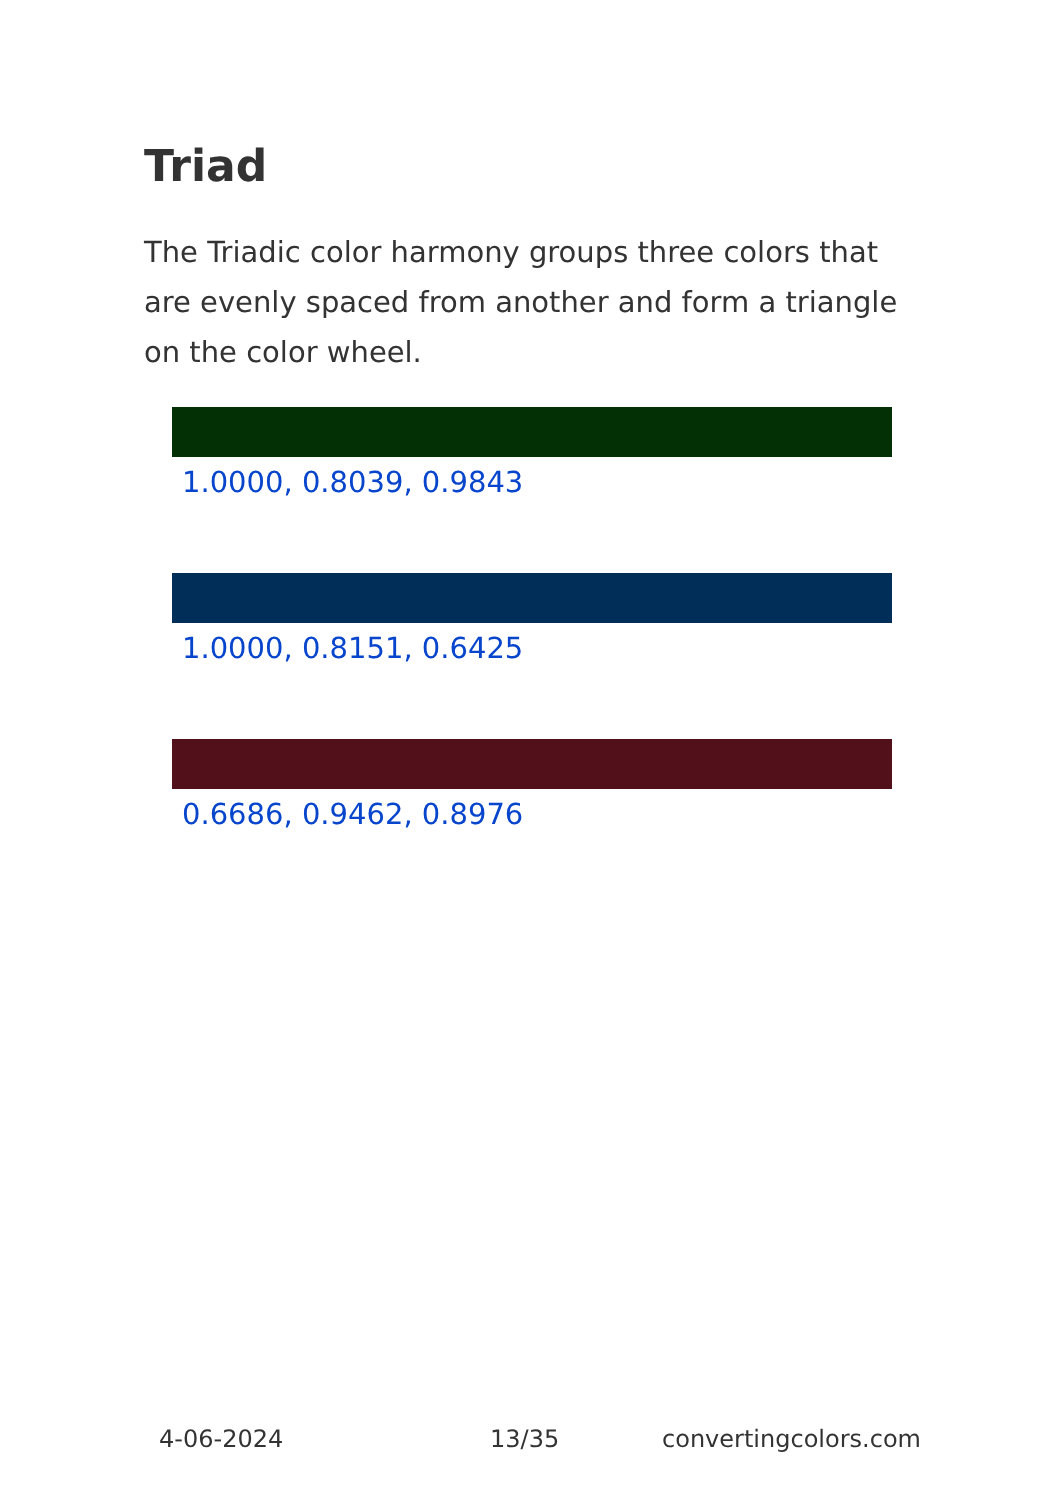Triad
The Triadic color harmony groups three colors that are evenly spaced from another and form a triangle on the color wheel.
1.0000, 0.8039, 0.9843
1.0000, 0.8151, 0.6425
0.6686, 0.9462, 0.8976
4-06-2024 13/35 convertingcolors.com